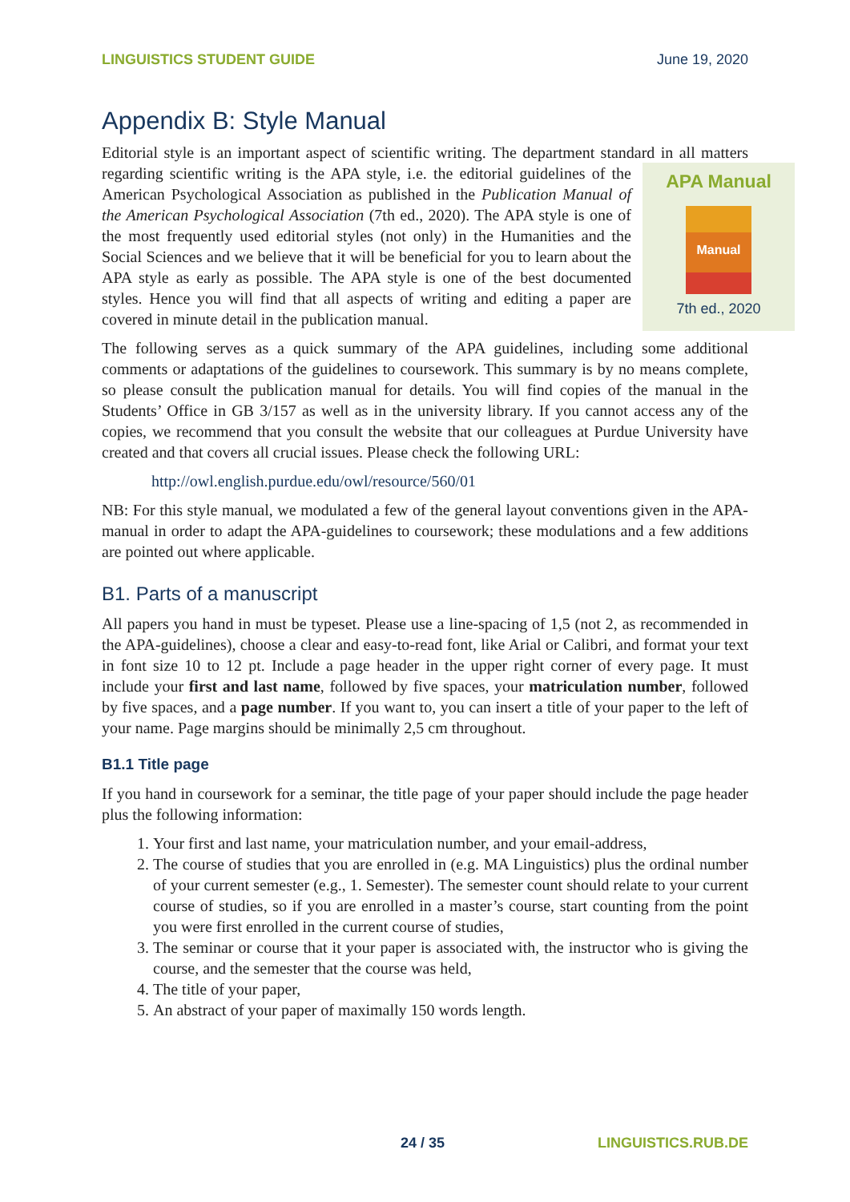LINGUISTICS STUDENT GUIDE June 19, 2020
Appendix B: Style Manual
Editorial style is an important aspect of scientific writing. The department standard in all matters regarding scientific writing is the APA style, i.e. the editorial guidelines of the
APA Manual
Manual
7th ed., 2020
American Psychological Association as published in the Publication Manual of the American Psychological Association (7th ed., 2020). The APA style is one of the most frequently used editorial styles (not only) in the Humanities and the Social Sciences and we believe that it will be beneficial for you to learn about the APA style as early as possible. The APA style is one of the best documented styles. Hence you will find that all aspects of writing and editing a paper are covered in minute detail in the publication manual.
The following serves as a quick summary of the APA guidelines, including some additional comments or adaptations of the guidelines to coursework. This summary is by no means complete, so please consult the publication manual for details. You will find copies of the manual in the Students’ Office in GB 3/157 as well as in the university library. If you cannot access any of the copies, we recommend that you consult the website that our colleagues at Purdue University have created and that covers all crucial issues. Please check the following URL:
http://owl.english.purdue.edu/owl/resource/560/01
NB: For this style manual, we modulated a few of the general layout conventions given in the APA-manual in order to adapt the APA-guidelines to coursework; these modulations and a few additions are pointed out where applicable.
B1. Parts of a manuscript
All papers you hand in must be typeset. Please use a line-spacing of 1,5 (not 2, as recommended in the APA-guidelines), choose a clear and easy-to-read font, like Arial or Calibri, and format your text in font size 10 to 12 pt. Include a page header in the upper right corner of every page. It must include your first and last name, followed by five spaces, your matriculation number, followed by five spaces, and a page number. If you want to, you can insert a title of your paper to the left of your name. Page margins should be minimally 2,5 cm throughout.
B1.1 Title page
If you hand in coursework for a seminar, the title page of your paper should include the page header plus the following information:
1. Your first and last name, your matriculation number, and your email-address,
2. The course of studies that you are enrolled in (e.g. MA Linguistics) plus the ordinal number of your current semester (e.g., 1. Semester). The semester count should relate to your current course of studies, so if you are enrolled in a master’s course, start counting from the point you were first enrolled in the current course of studies,
3. The seminar or course that it your paper is associated with, the instructor who is giving the course, and the semester that the course was held,
4. The title of your paper,
5. An abstract of your paper of maximally 150 words length.
24 / 35 LINGUISTICS.RUB.DE